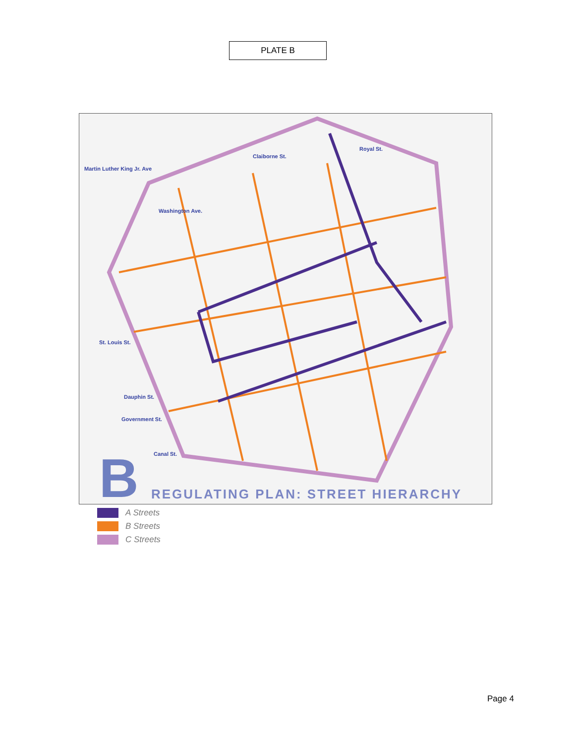PLATE B
Martin Luther King Jr. Ave
Claiborne St.
Royal St.
Washington Ave.
St. Louis St.
Dauphin St.
Government St.
Canal St.
B
REGULATING PLAN: STREET HIERARCHY
A Streets
B Streets
C Streets
Page 4